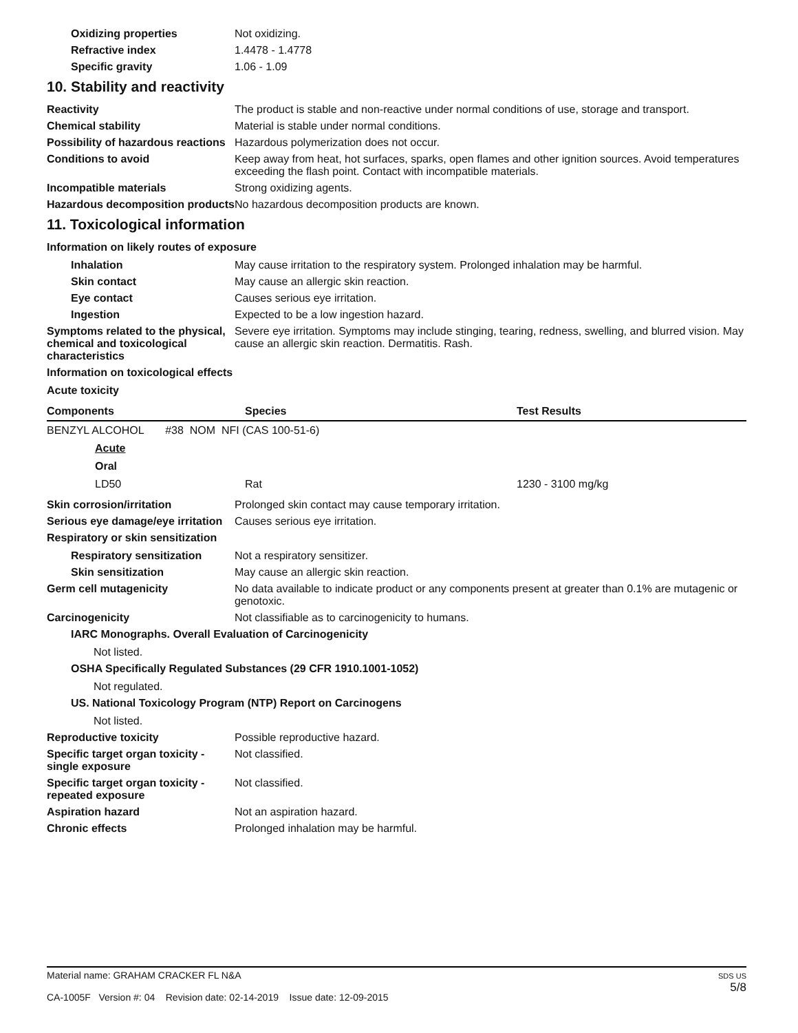Oxidizing properties Not oxidizing.
Refractive index 1.4478 - 1.4778
Specific gravity 1.06 - 1.09
10. Stability and reactivity
Reactivity The product is stable and non-reactive under normal conditions of use, storage and transport.
Chemical stability Material is stable under normal conditions.
Possibility of hazardous reactions
Hazardous polymerization does not occur.
Conditions to avoid Keep away from heat, hot surfaces, sparks, open flames and other ignition sources. Avoid temperatures exceeding the flash point. Contact with incompatible materials.
Incompatible materials Strong oxidizing agents.
Hazardous decomposition products
No hazardous decomposition products are known.
11. Toxicological information
Information on likely routes of exposure
Inhalation May cause irritation to the respiratory system. Prolonged inhalation may be harmful.
Skin contact May cause an allergic skin reaction.
Eye contact Causes serious eye irritation.
Ingestion Expected to be a low ingestion hazard.
Symptoms related to the physical, chemical and toxicological characteristics
Severe eye irritation. Symptoms may include stinging, tearing, redness, swelling, and blurred vision. May cause an allergic skin reaction. Dermatitis. Rash.
Information on toxicological effects
Acute toxicity
| Components | Species | Test Results |
| --- | --- | --- |
| BENZYL ALCOHOL #38 NOM NFI (CAS 100-51-6) | | |
| Acute | | |
| Oral | | |
| LD50 | Rat | 1230 - 3100 mg/kg |
Skin corrosion/irritation Prolonged skin contact may cause temporary irritation.
Serious eye damage/eye irritation
Causes serious eye irritation.
Respiratory or skin sensitization
Respiratory sensitization
Not a respiratory sensitizer.
Skin sensitization May cause an allergic skin reaction.
Germ cell mutagenicity No data available to indicate product or any components present at greater than 0.1% are mutagenic or genotoxic.
Carcinogenicity Not classifiable as to carcinogenicity to humans.
IARC Monographs. Overall Evaluation of Carcinogenicity
Not listed.
OSHA Specifically Regulated Substances (29 CFR 1910.1001-1052)
Not regulated.
US. National Toxicology Program (NTP) Report on Carcinogens
Not listed.
Reproductive toxicity Possible reproductive hazard.
Specific target organ toxicity - single exposure
Not classified.
Specific target organ toxicity - repeated exposure
Not classified.
Aspiration hazard Not an aspiration hazard.
Chronic effects Prolonged inhalation may be harmful.
Material name: GRAHAM CRACKER FL N&A
CA-1005F Version #: 04 Revision date: 02-14-2019 Issue date: 12-09-2015
SDS US
5/8